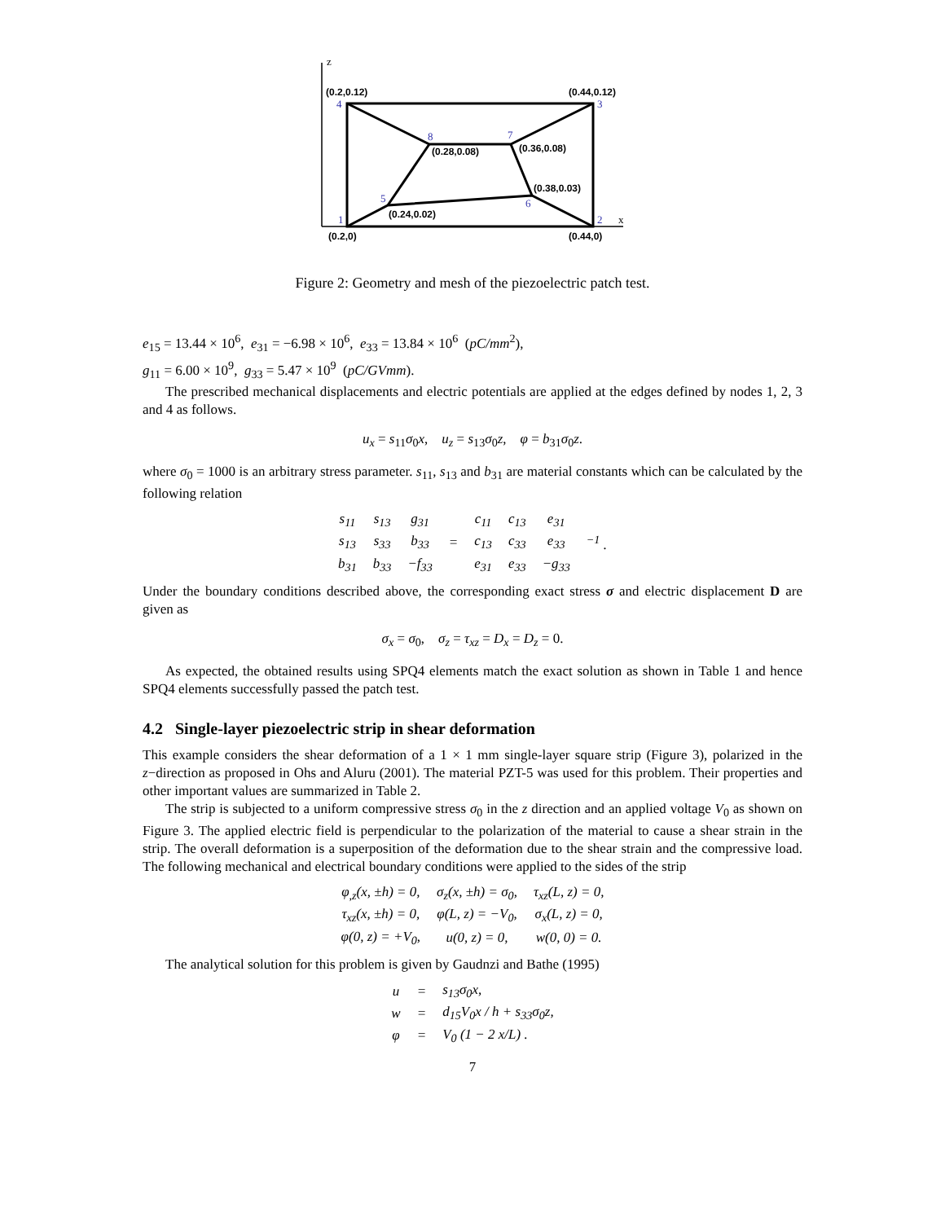(0.2,0.12)
(0.44,0.12)
(0.28,0.08)
(0.36,0.08)
(0.38,0.03)
(0.24,0.02)
(0.2,0)
(0.44,0)
4
3
8
7
5
6
1
2
z
x
Figure 2: Geometry and mesh of the piezoelectric patch test.
e<sub>15</sub> = 13.44 × 10<sup>6</sup>, e<sub>31</sub> = −6.98 × 10<sup>6</sup>, e<sub>33</sub> = 13.84 × 10<sup>6</sup> (pC/mm<sup>2</sup>),
g<sub>11</sub> = 6.00 × 10<sup>9</sup>, g<sub>33</sub> = 5.47 × 10<sup>9</sup> (pC/GVmm).
The prescribed mechanical displacements and electric potentials are applied at the edges defined by nodes 1, 2, 3 and 4 as follows.
u<sub>x</sub> = s<sub>11</sub>σ<sub>0</sub>x, u<sub>z</sub> = s<sub>13</sub>σ<sub>0</sub>z, φ = b<sub>31</sub>σ<sub>0</sub>z.
where σ<sub>0</sub> = 1000 is an arbitrary stress parameter. s<sub>11</sub>, s<sub>13</sub> and b<sub>31</sub> are material constants which can be calculated by the following relation
| s<sub>11</sub> | s<sub>13</sub> | g<sub>31</sub> | = | c<sub>11</sub> | c<sub>13</sub> | e<sub>31</sub> | <sup>−1</sup> . |
| s<sub>13</sub> | s<sub>33</sub> | b<sub>33</sub> | | c<sub>13</sub> | c<sub>33</sub> | e<sub>33</sub> | |
| b<sub>31</sub> | b<sub>33</sub> | −f<sub>33</sub> | | e<sub>31</sub> | e<sub>33</sub> | −g<sub>33</sub> | |
Under the boundary conditions described above, the corresponding exact stress σ and electric displacement D are given as
σ<sub>x</sub> = σ<sub>0</sub>, σ<sub>z</sub> = τ<sub>xz</sub> = D<sub>x</sub> = D<sub>z</sub> = 0.
As expected, the obtained results using SPQ4 elements match the exact solution as shown in Table 1 and hence SPQ4 elements successfully passed the patch test.
4.2 Single-layer piezoelectric strip in shear deformation
This example considers the shear deformation of a 1 × 1 mm single-layer square strip (Figure 3), polarized in the z−direction as proposed in Ohs and Aluru (2001). The material PZT-5 was used for this problem. Their properties and other important values are summarized in Table 2.
The strip is subjected to a uniform compressive stress σ<sub>0</sub> in the z direction and an applied voltage V<sub>0</sub> as shown on Figure 3. The applied electric field is perpendicular to the polarization of the material to cause a shear strain in the strip. The overall deformation is a superposition of the deformation due to the shear strain and the compressive load. The following mechanical and electrical boundary conditions were applied to the sides of the strip
| φ<sub>,z</sub>(x, ±h) = 0, | σ<sub>z</sub>(x, ±h) = σ<sub>0</sub>, | τ<sub>xz</sub>(L, z) = 0, |
| τ<sub>xz</sub>(x, ±h) = 0, | φ(L, z) = −V<sub>0</sub>, | σ<sub>x</sub>(L, z) = 0, |
| φ(0, z) = +V<sub>0</sub>, | u(0, z) = 0, | w(0, 0) = 0. |
The analytical solution for this problem is given by Gaudnzi and Bathe (1995)
| u | = | s<sub>13</sub>σ<sub>0</sub>x, |
| w | = | d<sub>15</sub>V<sub>0</sub>x / h + s<sub>33</sub>σ<sub>0</sub>z, |
| φ | = | V<sub>0</sub> (1 − 2 x/L) . |
7